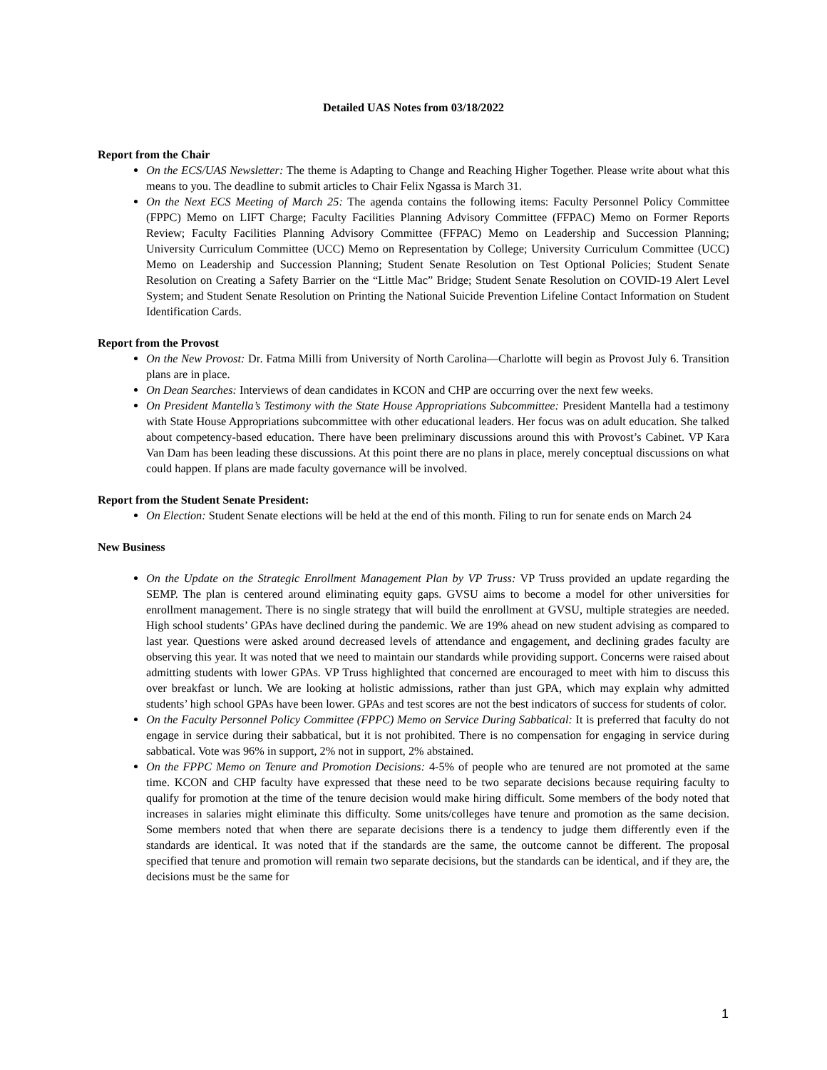Detailed UAS Notes from 03/18/2022
Report from the Chair
On the ECS/UAS Newsletter: The theme is Adapting to Change and Reaching Higher Together. Please write about what this means to you. The deadline to submit articles to Chair Felix Ngassa is March 31.
On the Next ECS Meeting of March 25: The agenda contains the following items: Faculty Personnel Policy Committee (FPPC) Memo on LIFT Charge; Faculty Facilities Planning Advisory Committee (FFPAC) Memo on Former Reports Review; Faculty Facilities Planning Advisory Committee (FFPAC) Memo on Leadership and Succession Planning; University Curriculum Committee (UCC) Memo on Representation by College; University Curriculum Committee (UCC) Memo on Leadership and Succession Planning; Student Senate Resolution on Test Optional Policies; Student Senate Resolution on Creating a Safety Barrier on the “Little Mac” Bridge; Student Senate Resolution on COVID-19 Alert Level System; and Student Senate Resolution on Printing the National Suicide Prevention Lifeline Contact Information on Student Identification Cards.
Report from the Provost
On the New Provost: Dr. Fatma Milli from University of North Carolina—Charlotte will begin as Provost July 6. Transition plans are in place.
On Dean Searches: Interviews of dean candidates in KCON and CHP are occurring over the next few weeks.
On President Mantella’s Testimony with the State House Appropriations Subcommittee: President Mantella had a testimony with State House Appropriations subcommittee with other educational leaders. Her focus was on adult education. She talked about competency-based education. There have been preliminary discussions around this with Provost’s Cabinet. VP Kara Van Dam has been leading these discussions. At this point there are no plans in place, merely conceptual discussions on what could happen. If plans are made faculty governance will be involved.
Report from the Student Senate President:
On Election: Student Senate elections will be held at the end of this month. Filing to run for senate ends on March 24
New Business
On the Update on the Strategic Enrollment Management Plan by VP Truss: VP Truss provided an update regarding the SEMP. The plan is centered around eliminating equity gaps. GVSU aims to become a model for other universities for enrollment management. There is no single strategy that will build the enrollment at GVSU, multiple strategies are needed. High school students’ GPAs have declined during the pandemic. We are 19% ahead on new student advising as compared to last year. Questions were asked around decreased levels of attendance and engagement, and declining grades faculty are observing this year. It was noted that we need to maintain our standards while providing support. Concerns were raised about admitting students with lower GPAs. VP Truss highlighted that concerned are encouraged to meet with him to discuss this over breakfast or lunch. We are looking at holistic admissions, rather than just GPA, which may explain why admitted students’ high school GPAs have been lower. GPAs and test scores are not the best indicators of success for students of color.
On the Faculty Personnel Policy Committee (FPPC) Memo on Service During Sabbatical: It is preferred that faculty do not engage in service during their sabbatical, but it is not prohibited. There is no compensation for engaging in service during sabbatical. Vote was 96% in support, 2% not in support, 2% abstained.
On the FPPC Memo on Tenure and Promotion Decisions: 4-5% of people who are tenured are not promoted at the same time. KCON and CHP faculty have expressed that these need to be two separate decisions because requiring faculty to qualify for promotion at the time of the tenure decision would make hiring difficult. Some members of the body noted that increases in salaries might eliminate this difficulty. Some units/colleges have tenure and promotion as the same decision. Some members noted that when there are separate decisions there is a tendency to judge them differently even if the standards are identical. It was noted that if the standards are the same, the outcome cannot be different. The proposal specified that tenure and promotion will remain two separate decisions, but the standards can be identical, and if they are, the decisions must be the same for
1